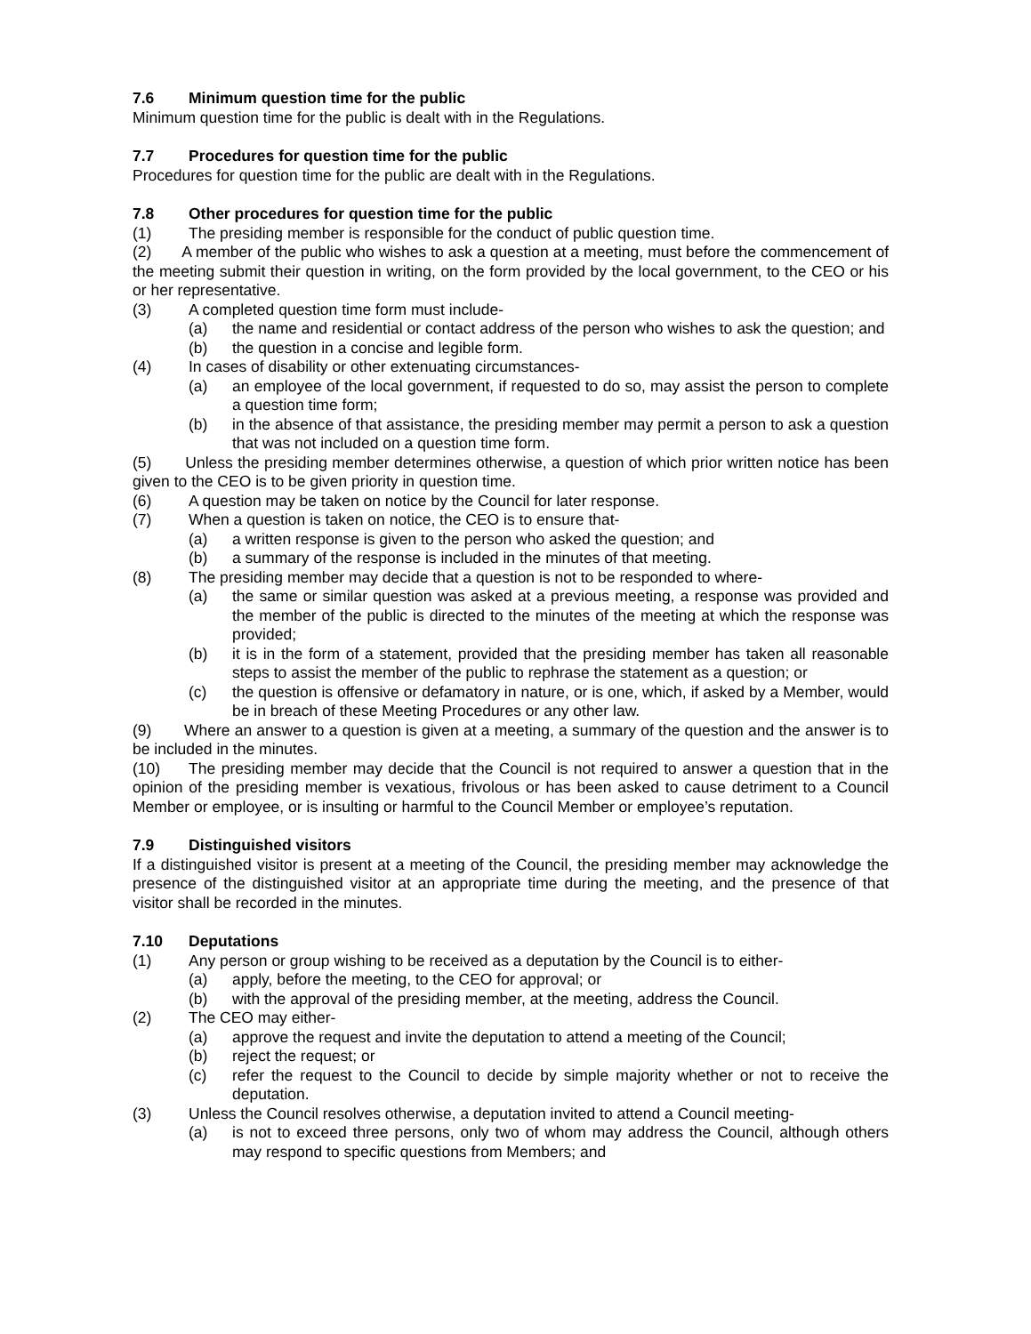7.6 Minimum question time for the public
Minimum question time for the public is dealt with in the Regulations.
7.7 Procedures for question time for the public
Procedures for question time for the public are dealt with in the Regulations.
7.8 Other procedures for question time for the public
(1) The presiding member is responsible for the conduct of public question time.
(2) A member of the public who wishes to ask a question at a meeting, must before the commencement of the meeting submit their question in writing, on the form provided by the local government, to the CEO or his or her representative.
(3) A completed question time form must include-
(a) the name and residential or contact address of the person who wishes to ask the question; and
(b) the question in a concise and legible form.
(4) In cases of disability or other extenuating circumstances-
(a) an employee of the local government, if requested to do so, may assist the person to complete a question time form;
(b) in the absence of that assistance, the presiding member may permit a person to ask a question that was not included on a question time form.
(5) Unless the presiding member determines otherwise, a question of which prior written notice has been given to the CEO is to be given priority in question time.
(6) A question may be taken on notice by the Council for later response.
(7) When a question is taken on notice, the CEO is to ensure that-
(a) a written response is given to the person who asked the question; and
(b) a summary of the response is included in the minutes of that meeting.
(8) The presiding member may decide that a question is not to be responded to where-
(a) the same or similar question was asked at a previous meeting, a response was provided and the member of the public is directed to the minutes of the meeting at which the response was provided;
(b) it is in the form of a statement, provided that the presiding member has taken all reasonable steps to assist the member of the public to rephrase the statement as a question; or
(c) the question is offensive or defamatory in nature, or is one, which, if asked by a Member, would be in breach of these Meeting Procedures or any other law.
(9) Where an answer to a question is given at a meeting, a summary of the question and the answer is to be included in the minutes.
(10) The presiding member may decide that the Council is not required to answer a question that in the opinion of the presiding member is vexatious, frivolous or has been asked to cause detriment to a Council Member or employee, or is insulting or harmful to the Council Member or employee’s reputation.
7.9 Distinguished visitors
If a distinguished visitor is present at a meeting of the Council, the presiding member may acknowledge the presence of the distinguished visitor at an appropriate time during the meeting, and the presence of that visitor shall be recorded in the minutes.
7.10 Deputations
(1) Any person or group wishing to be received as a deputation by the Council is to either-
(a) apply, before the meeting, to the CEO for approval; or
(b) with the approval of the presiding member, at the meeting, address the Council.
(2) The CEO may either-
(a) approve the request and invite the deputation to attend a meeting of the Council;
(b) reject the request; or
(c) refer the request to the Council to decide by simple majority whether or not to receive the deputation.
(3) Unless the Council resolves otherwise, a deputation invited to attend a Council meeting-
(a) is not to exceed three persons, only two of whom may address the Council, although others may respond to specific questions from Members; and